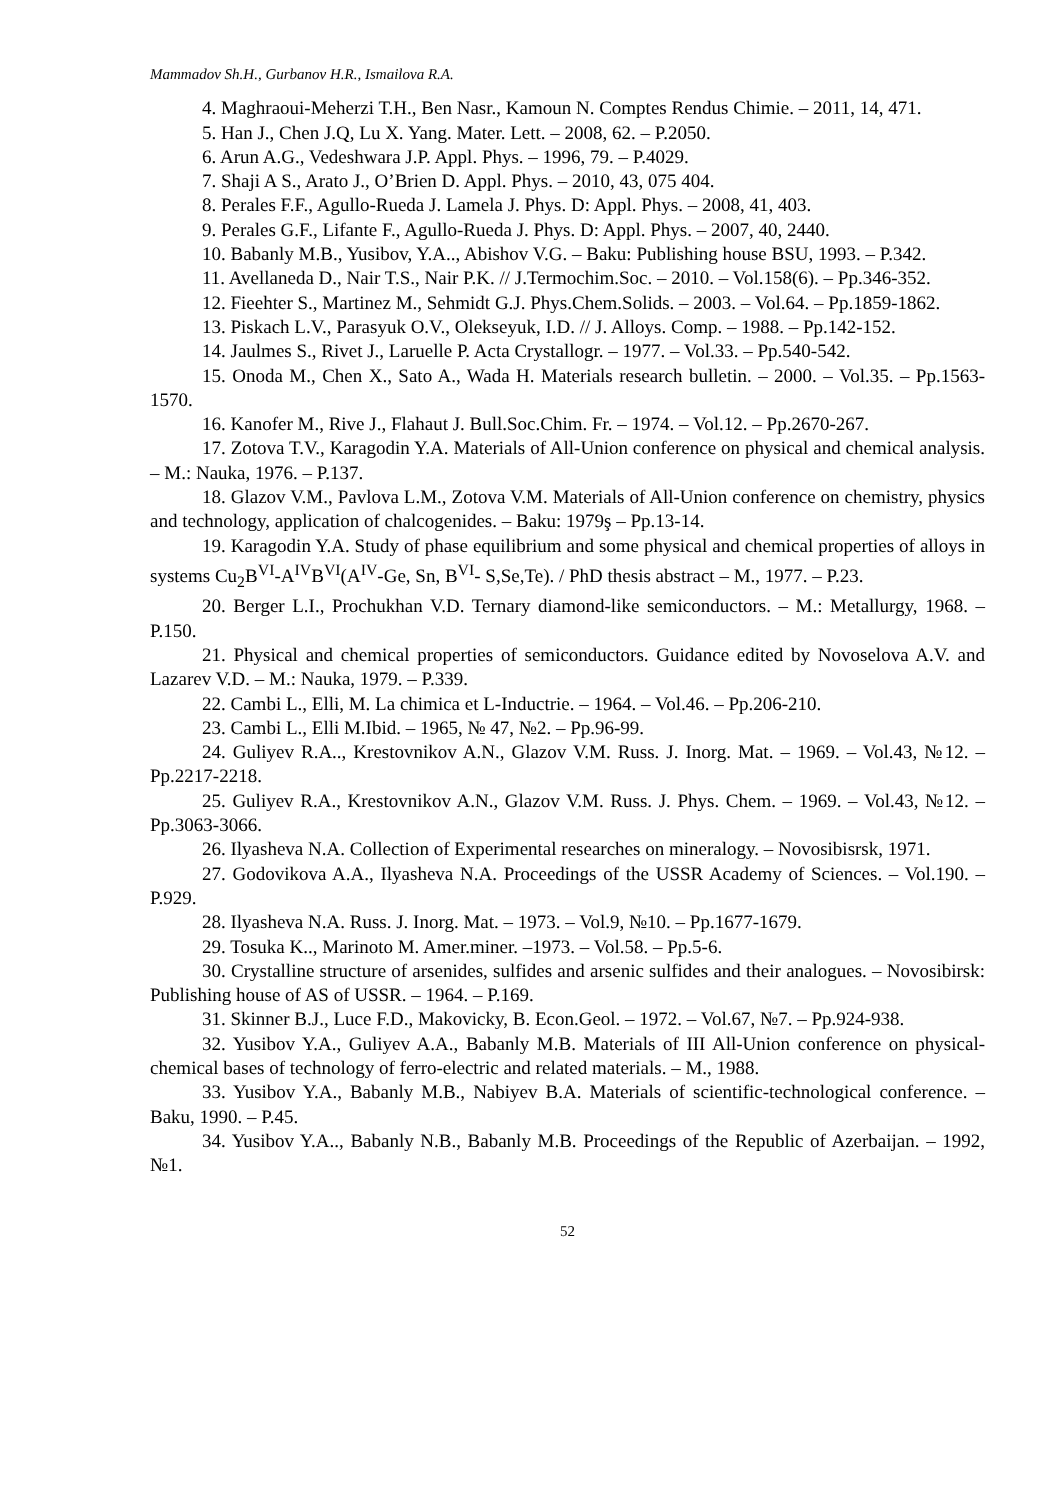Mammadov Sh.H., Gurbanov H.R., Ismailova R.A.
4. Maghraoui-Meherzi T.H., Ben Nasr., Kamoun N. Comptes Rendus Chimie. – 2011, 14, 471.
5. Han J., Chen J.Q, Lu X. Yang. Mater. Lett. – 2008, 62. – P.2050.
6. Arun A.G., Vedeshwara J.P. Appl. Phys. – 1996, 79. – P.4029.
7. Shaji A S., Arato J., O’Brien D. Appl. Phys. – 2010, 43, 075 404.
8. Perales F.F., Agullo-Rueda J. Lamela J. Phys. D: Appl. Phys. – 2008, 41, 403.
9. Perales G.F., Lifante F., Agullo-Rueda J. Phys. D: Appl. Phys. – 2007, 40, 2440.
10. Babanly M.B., Yusibov, Y.A.., Abishov V.G. – Baku: Publishing house BSU, 1993. – P.342.
11. Avellaneda D., Nair T.S., Nair P.K. // J.Termochim.Soc. – 2010. – Vol.158(6). – Pp.346-352.
12. Fieehter S., Martinez M., Sehmidt G.J. Phys.Chem.Solids. – 2003. – Vol.64. – Pp.1859-1862.
13. Piskach L.V., Parasyuk O.V., Olekseyuk, I.D. // J. Alloys. Comp. – 1988. – Pp.142-152.
14. Jaulmes S., Rivet J., Laruelle P. Acta Crystallogr. – 1977. – Vol.33. – Pp.540-542.
15. Onoda M., Chen X., Sato A., Wada H. Materials research bulletin. – 2000. – Vol.35. – Pp.1563-1570.
16. Kanofer M., Rive J., Flahaut J. Bull.Soc.Chim. Fr. – 1974. – Vol.12. – Pp.2670-267.
17. Zotova T.V., Karagodin Y.A. Materials of All-Union conference on physical and chemical analysis. – M.: Nauka, 1976. – P.137.
18. Glazov V.M., Pavlova L.M., Zotova V.M. Materials of All-Union conference on chemistry, physics and technology, application of chalcogenides. – Baku: 1979ş – Pp.13-14.
19. Karagodin Y.A. Study of phase equilibrium and some physical and chemical properties of alloys in systems Cu<sub>2</sub>B<sup>VI</sup>-A<sup>IV</sup>B<sup>VI</sup>(A<sup>IV</sup>-Ge, Sn, B<sup>VI</sup>- S,Se,Te). / PhD thesis abstract – M., 1977. – P.23.
20. Berger L.I., Prochukhan V.D. Ternary diamond-like semiconductors. – M.: Metallurgy, 1968. – P.150.
21. Physical and chemical properties of semiconductors. Guidance edited by Novoselova A.V. and Lazarev V.D. – M.: Nauka, 1979. – P.339.
22. Cambi L., Elli, M. La chimica et L-Inductrie. – 1964. – Vol.46. – Pp.206-210.
23. Cambi L., Elli M.Ibid. – 1965, № 47, №2. – Pp.96-99.
24. Guliyev R.A.., Krestovnikov A.N., Glazov V.M. Russ. J. Inorg. Mat. – 1969. – Vol.43, №12. – Pp.2217-2218.
25. Guliyev R.A., Krestovnikov A.N., Glazov V.M. Russ. J. Phys. Chem. – 1969. – Vol.43, №12. – Pp.3063-3066.
26. Ilyasheva N.A. Collection of Experimental researches on mineralogy. – Novosibisrsk, 1971.
27. Godovikova A.A., Ilyasheva N.A. Proceedings of the USSR Academy of Sciences. – Vol.190. – P.929.
28. Ilyasheva N.A. Russ. J. Inorg. Mat. – 1973. – Vol.9, №10. – Pp.1677-1679.
29. Tosuka K.., Marinoto M. Amer.miner. –1973. – Vol.58. – Pp.5-6.
30. Crystalline structure of arsenides, sulfides and arsenic sulfides and their analogues. – Novosibirsk: Publishing house of AS of USSR. – 1964. – P.169.
31. Skinner B.J., Luce F.D., Makovicky, B. Econ.Geol. – 1972. – Vol.67, №7. – Pp.924-938.
32. Yusibov Y.A., Guliyev A.A., Babanly M.B. Materials of III All-Union conference on physical-chemical bases of technology of ferro-electric and related materials. – M., 1988.
33. Yusibov Y.A., Babanly M.B., Nabiyev B.A. Materials of scientific-technological conference. – Baku, 1990. – P.45.
34. Yusibov Y.A.., Babanly N.B., Babanly M.B. Proceedings of the Republic of Azerbaijan. – 1992, №1.
52